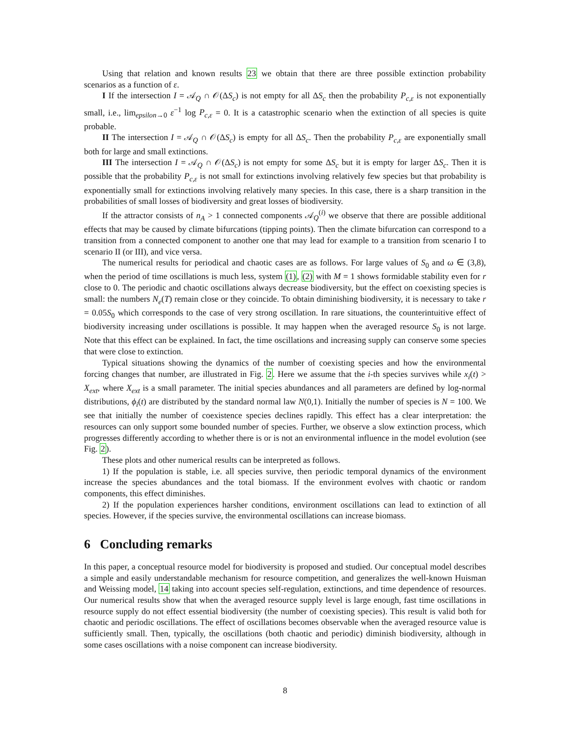Using that relation and known results 23 we obtain that there are three possible extinction probability scenarios as a function of ε.
I If the intersection I = 𝒜<sub>Q</sub> ∩ 𝒪(ΔS<sub>c</sub>) is not empty for all ΔS<sub>c</sub> then the probability P<sub>c,ε</sub> is not exponentially small, i.e., lim<sub>epsilon→0</sub> ε<sup>−1</sup> log P<sub>c,ε</sub> = 0. It is a catastrophic scenario when the extinction of all species is quite probable.
II The intersection I = 𝒜<sub>Q</sub> ∩ 𝒪(ΔS<sub>c</sub>) is empty for all ΔS<sub>c</sub>. Then the probability P<sub>c,ε</sub> are exponentially small both for large and small extinctions.
III The intersection I = 𝒜<sub>Q</sub> ∩ 𝒪(ΔS<sub>c</sub>) is not empty for some ΔS<sub>c</sub> but it is empty for larger ΔS<sub>c</sub>. Then it is possible that the probability P<sub>c,ε</sub> is not small for extinctions involving relatively few species but that probability is exponentially small for extinctions involving relatively many species. In this case, there is a sharp transition in the probabilities of small losses of biodiversity and great losses of biodiversity.
If the attractor consists of n<sub>A</sub> > 1 connected components 𝒜<sub>Q</sub><sup>(i)</sup> we observe that there are possible additional effects that may be caused by climate bifurcations (tipping points). Then the climate bifurcation can correspond to a transition from a connected component to another one that may lead for example to a transition from scenario I to scenario II (or III), and vice versa.
The numerical results for periodical and chaotic cases are as follows. For large values of S<sub>0</sub> and ω ∈ (3,8), when the period of time oscillations is much less, system (1), (2) with M = 1 shows formidable stability even for r close to 0. The periodic and chaotic oscillations always decrease biodiversity, but the effect on coexisting species is small: the numbers N<sub>e</sub>(T) remain close or they coincide. To obtain diminishing biodiversity, it is necessary to take r = 0.05S<sub>0</sub> which corresponds to the case of very strong oscillation. In rare situations, the counterintuitive effect of biodiversity increasing under oscillations is possible. It may happen when the averaged resource S<sub>0</sub> is not large. Note that this effect can be explained. In fact, the time oscillations and increasing supply can conserve some species that were close to extinction.
Typical situations showing the dynamics of the number of coexisting species and how the environmental forcing changes that number, are illustrated in Fig. 2. Here we assume that the i-th species survives while x<sub>i</sub>(t) > X<sub>ext</sub>, where X<sub>ext</sub> is a small parameter. The initial species abundances and all parameters are defined by log-normal distributions, ϕ<sub>i</sub>(t) are distributed by the standard normal law N(0,1). Initially the number of species is N = 100. We see that initially the number of coexistence species declines rapidly. This effect has a clear interpretation: the resources can only support some bounded number of species. Further, we observe a slow extinction process, which progresses differently according to whether there is or is not an environmental influence in the model evolution (see Fig. 2).
These plots and other numerical results can be interpreted as follows.
1) If the population is stable, i.e. all species survive, then periodic temporal dynamics of the environment increase the species abundances and the total biomass. If the environment evolves with chaotic or random components, this effect diminishes.
2) If the population experiences harsher conditions, environment oscillations can lead to extinction of all species. However, if the species survive, the environmental oscillations can increase biomass.
6 Concluding remarks
In this paper, a conceptual resource model for biodiversity is proposed and studied. Our conceptual model describes a simple and easily understandable mechanism for resource competition, and generalizes the well-known Huisman and Weissing model, 14 taking into account species self-regulation, extinctions, and time dependence of resources. Our numerical results show that when the averaged resource supply level is large enough, fast time oscillations in resource supply do not effect essential biodiversity (the number of coexisting species). This result is valid both for chaotic and periodic oscillations. The effect of oscillations becomes observable when the averaged resource value is sufficiently small. Then, typically, the oscillations (both chaotic and periodic) diminish biodiversity, although in some cases oscillations with a noise component can increase biodiversity.
8